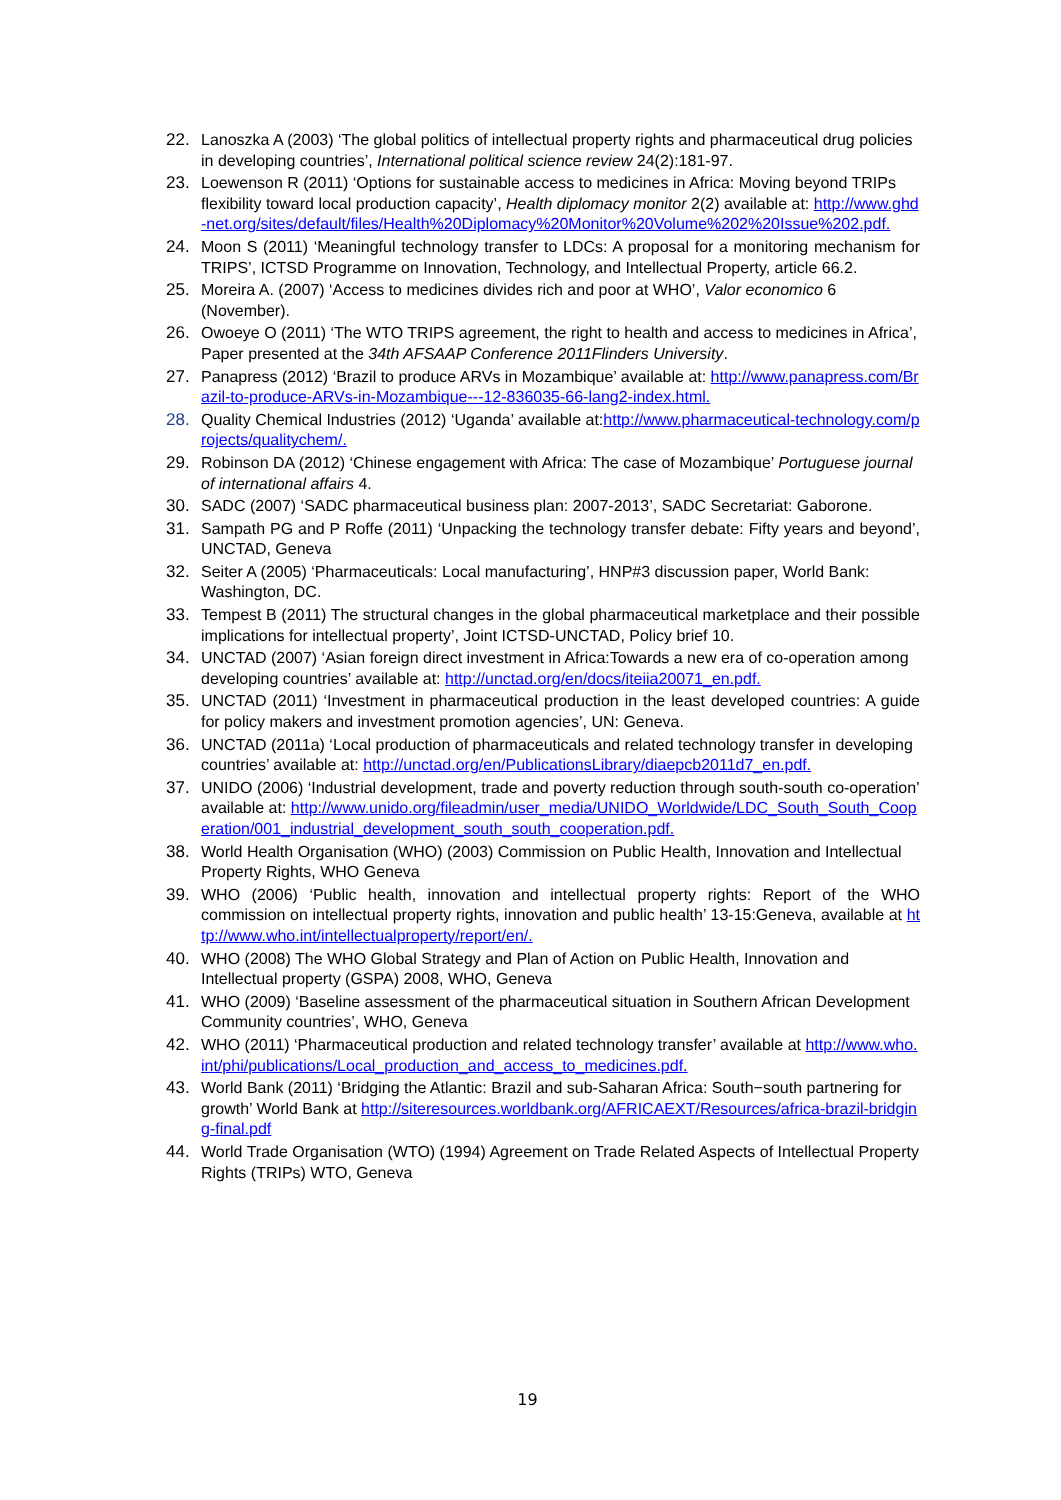22. Lanoszka A (2003) ‘The global politics of intellectual property rights and pharmaceutical drug policies in developing countries’, International political science review 24(2):181-97.
23. Loewenson R (2011) ‘Options for sustainable access to medicines in Africa: Moving beyond TRIPs flexibility toward local production capacity’, Health diplomacy monitor 2(2) available at: http://www.ghd-net.org/sites/default/files/Health%20Diplomacy%20Monitor%20Volume%202%20Issue%202.pdf.
24. Moon S (2011) ‘Meaningful technology transfer to LDCs: A proposal for a monitoring mechanism for TRIPS’, ICTSD Programme on Innovation, Technology, and Intellectual Property, article 66.2.
25. Moreira A. (2007) ‘Access to medicines divides rich and poor at WHO’, Valor economico 6 (November).
26. Owoeye O (2011) ‘The WTO TRIPS agreement, the right to health and access to medicines in Africa’, Paper presented at the 34th AFSAAP Conference 2011Flinders University.
27. Panapress (2012) ‘Brazil to produce ARVs in Mozambique’ available at: http://www.panapress.com/Brazil-to-produce-ARVs-in-Mozambique---12-836035-66-lang2-index.html.
28. Quality Chemical Industries (2012) ‘Uganda’ available at:http://www.pharmaceutical-technology.com/projects/qualitychem/.
29. Robinson DA (2012) ‘Chinese engagement with Africa: The case of Mozambique’ Portuguese journal of international affairs 4.
30. SADC (2007) ‘SADC pharmaceutical business plan: 2007-2013’, SADC Secretariat: Gaborone.
31. Sampath PG and P Roffe (2011) ‘Unpacking the technology transfer debate: Fifty years and beyond’, UNCTAD, Geneva
32. Seiter A (2005) ‘Pharmaceuticals: Local manufacturing’, HNP#3 discussion paper, World Bank: Washington, DC.
33. Tempest B (2011) The structural changes in the global pharmaceutical marketplace and their possible implications for intellectual property’, Joint ICTSD-UNCTAD, Policy brief 10.
34. UNCTAD (2007) ‘Asian foreign direct investment in Africa:Towards a new era of co-operation among developing countries’ available at: http://unctad.org/en/docs/iteiia20071_en.pdf.
35. UNCTAD (2011) ‘Investment in pharmaceutical production in the least developed countries: A guide for policy makers and investment promotion agencies’, UN: Geneva.
36. UNCTAD (2011a) ‘Local production of pharmaceuticals and related technology transfer in developing countries’ available at: http://unctad.org/en/PublicationsLibrary/diaepcb2011d7_en.pdf.
37. UNIDO (2006) ‘Industrial development, trade and poverty reduction through south-south co-operation’ available at: http://www.unido.org/fileadmin/user_media/UNIDO_Worldwide/LDC_South_South_Cooperation/001_industrial_development_south_south_cooperation.pdf.
38. World Health Organisation (WHO) (2003) Commission on Public Health, Innovation and Intellectual Property Rights, WHO Geneva
39. WHO (2006) ‘Public health, innovation and intellectual property rights: Report of the WHO commission on intellectual property rights, innovation and public health’ 13-15:Geneva, available at http://www.who.int/intellectualproperty/report/en/.
40. WHO (2008) The WHO Global Strategy and Plan of Action on Public Health, Innovation and Intellectual property (GSPA) 2008, WHO, Geneva
41. WHO (2009) ‘Baseline assessment of the pharmaceutical situation in Southern African Development Community countries’, WHO, Geneva
42. WHO (2011) ‘Pharmaceutical production and related technology transfer’ available at http://www.who.int/phi/publications/Local_production_and_access_to_medicines.pdf.
43. World Bank (2011) ‘Bridging the Atlantic: Brazil and sub-Saharan Africa: South−south partnering for growth’ World Bank at http://siteresources.worldbank.org/AFRICAEXT/Resources/africa-brazil-bridging-final.pdf
44. World Trade Organisation (WTO) (1994) Agreement on Trade Related Aspects of Intellectual Property Rights (TRIPs) WTO, Geneva
19